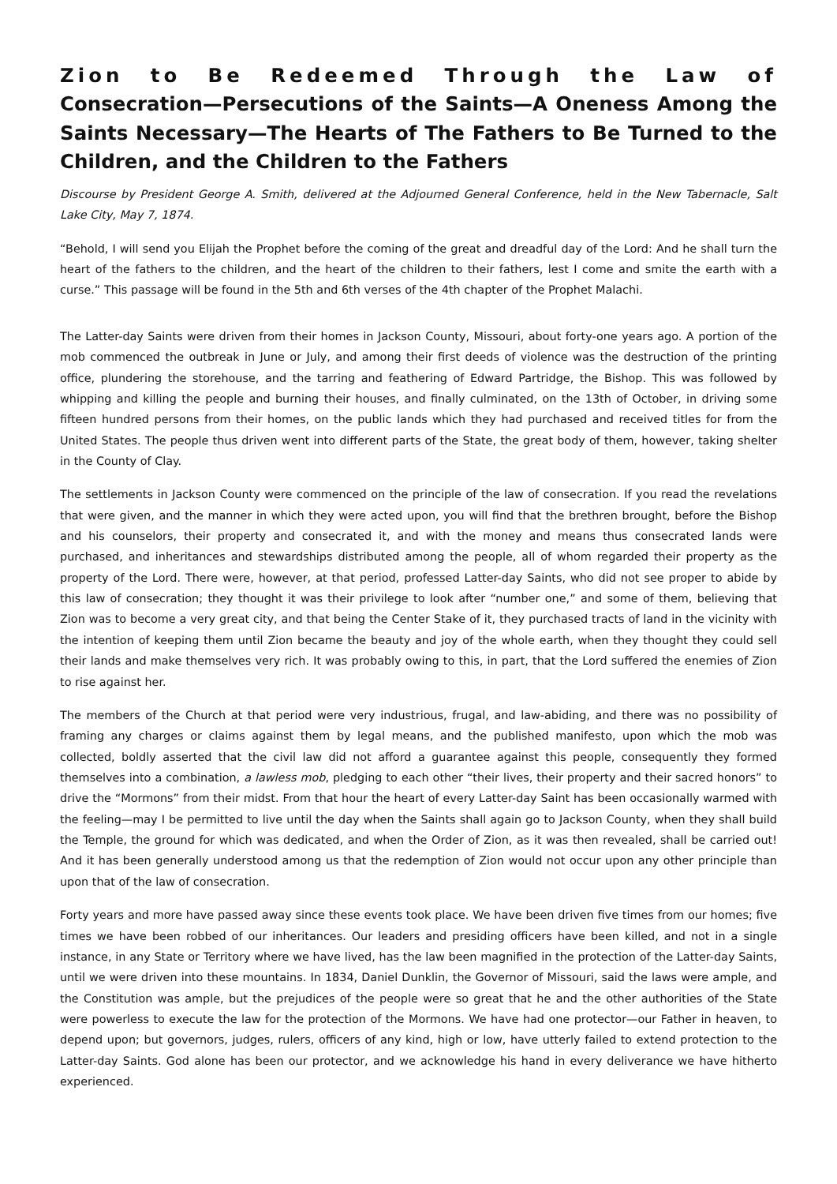Zion to Be Redeemed Through the Law of Consecration—Persecutions of the Saints—A Oneness Among the Saints Necessary—The Hearts of The Fathers to Be Turned to the Children, and the Children to the Fathers
Discourse by President George A. Smith, delivered at the Adjourned General Conference, held in the New Tabernacle, Salt Lake City, May 7, 1874.
“Behold, I will send you Elijah the Prophet before the coming of the great and dreadful day of the Lord: And he shall turn the heart of the fathers to the children, and the heart of the children to their fathers, lest I come and smite the earth with a curse.” This passage will be found in the 5th and 6th verses of the 4th chapter of the Prophet Malachi.
The Latter-day Saints were driven from their homes in Jackson County, Missouri, about forty-one years ago. A portion of the mob commenced the outbreak in June or July, and among their first deeds of violence was the destruction of the printing office, plundering the storehouse, and the tarring and feathering of Edward Partridge, the Bishop. This was followed by whipping and killing the people and burning their houses, and finally culminated, on the 13th of October, in driving some fifteen hundred persons from their homes, on the public lands which they had purchased and received titles for from the United States. The people thus driven went into different parts of the State, the great body of them, however, taking shelter in the County of Clay.
The settlements in Jackson County were commenced on the principle of the law of consecration. If you read the revelations that were given, and the manner in which they were acted upon, you will find that the brethren brought, before the Bishop and his counselors, their property and consecrated it, and with the money and means thus consecrated lands were purchased, and inheritances and stewardships distributed among the people, all of whom regarded their property as the property of the Lord. There were, however, at that period, professed Latter-day Saints, who did not see proper to abide by this law of consecration; they thought it was their privilege to look after “number one,” and some of them, believing that Zion was to become a very great city, and that being the Center Stake of it, they purchased tracts of land in the vicinity with the intention of keeping them until Zion became the beauty and joy of the whole earth, when they thought they could sell their lands and make themselves very rich. It was probably owing to this, in part, that the Lord suffered the enemies of Zion to rise against her.
The members of the Church at that period were very industrious, frugal, and law-abiding, and there was no possibility of framing any charges or claims against them by legal means, and the published manifesto, upon which the mob was collected, boldly asserted that the civil law did not afford a guarantee against this people, consequently they formed themselves into a combination, a lawless mob, pledging to each other “their lives, their property and their sacred honors” to drive the “Mormons” from their midst. From that hour the heart of every Latter-day Saint has been occasionally warmed with the feeling—may I be permitted to live until the day when the Saints shall again go to Jackson County, when they shall build the Temple, the ground for which was dedicated, and when the Order of Zion, as it was then revealed, shall be carried out! And it has been generally understood among us that the redemption of Zion would not occur upon any other principle than upon that of the law of consecration.
Forty years and more have passed away since these events took place. We have been driven five times from our homes; five times we have been robbed of our inheritances. Our leaders and presiding officers have been killed, and not in a single instance, in any State or Territory where we have lived, has the law been magnified in the protection of the Latter-day Saints, until we were driven into these mountains. In 1834, Daniel Dunklin, the Governor of Missouri, said the laws were ample, and the Constitution was ample, but the prejudices of the people were so great that he and the other authorities of the State were powerless to execute the law for the protection of the Mormons. We have had one protector—our Father in heaven, to depend upon; but governors, judges, rulers, officers of any kind, high or low, have utterly failed to extend protection to the Latter-day Saints. God alone has been our protector, and we acknowledge his hand in every deliverance we have hitherto experienced.